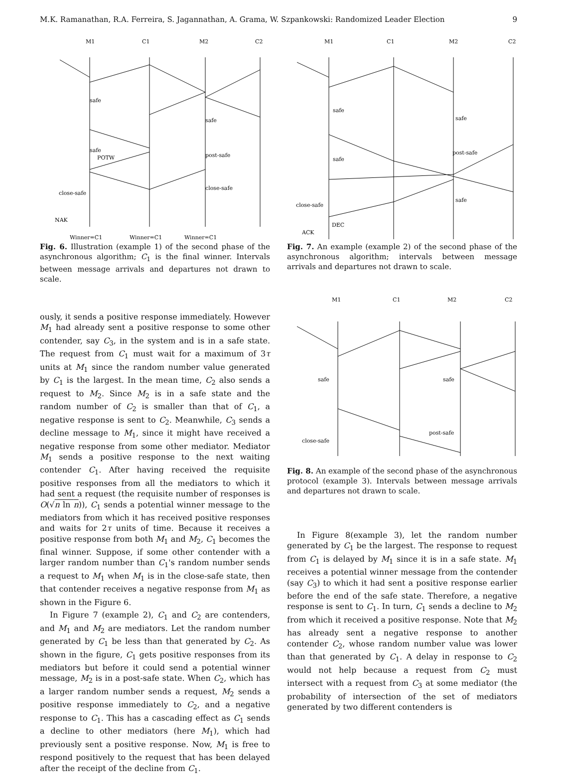M.K. Ramanathan, R.A. Ferreira, S. Jagannathan, A. Grama, W. Szpankowski: Randomized Leader Election 9
M1
C1
M2
C2
safe
safe
safe
POTW
post-safe
close-safe
close-safe
NAK
Winner=C1
Winner=C1
Winner=C1
Fig. 6. Illustration (example 1) of the second phase of the asynchronous algorithm; C<sub>1</sub> is the final winner. Intervals between message arrivals and departures not drawn to scale.
ously, it sends a positive response immediately. However M<sub>1</sub> had already sent a positive response to some other contender, say C<sub>3</sub>, in the system and is in a safe state. The request from C<sub>1</sub> must wait for a maximum of 3τ units at M<sub>1</sub> since the random number value generated by C<sub>1</sub> is the largest. In the mean time, C<sub>2</sub> also sends a request to M<sub>2</sub>. Since M<sub>2</sub> is in a safe state and the random number of C<sub>2</sub> is smaller than that of C<sub>1</sub>, a negative response is sent to C<sub>2</sub>. Meanwhile, C<sub>3</sub> sends a decline message to M<sub>1</sub>, since it might have received a negative response from some other mediator. Mediator M<sub>1</sub> sends a positive response to the next waiting contender C<sub>1</sub>. After having received the requisite positive responses from all the mediators to which it had sent a request (the requisite number of responses is O(√n ln n)), C<sub>1</sub> sends a potential winner message to the mediators from which it has received positive responses and waits for 2τ units of time. Because it receives a positive response from both M<sub>1</sub> and M<sub>2</sub>, C<sub>1</sub> becomes the final winner. Suppose, if some other contender with a larger random number than C<sub>1</sub>'s random number sends a request to M<sub>1</sub> when M<sub>1</sub> is in the close-safe state, then that contender receives a negative response from M<sub>1</sub> as shown in the Figure 6.
In Figure 7 (example 2), C<sub>1</sub> and C<sub>2</sub> are contenders, and M<sub>1</sub> and M<sub>2</sub> are mediators. Let the random number generated by C<sub>1</sub> be less than that generated by C<sub>2</sub>. As shown in the figure, C<sub>1</sub> gets positive responses from its mediators but before it could send a potential winner message, M<sub>2</sub> is in a post-safe state. When C<sub>2</sub>, which has a larger random number sends a request, M<sub>2</sub> sends a positive response immediately to C<sub>2</sub>, and a negative response to C<sub>1</sub>. This has a cascading effect as C<sub>1</sub> sends a decline to other mediators (here M<sub>1</sub>), which had previously sent a positive response. Now, M<sub>1</sub> is free to respond positively to the request that has been delayed after the receipt of the decline from C<sub>1</sub>.
M1
C1
M2
C2
safe
safe
safe
post-safe
close-safe
safe
ACK
DEC
Fig. 7. An example (example 2) of the second phase of the asynchronous algorithm; intervals between message arrivals and departures not drawn to scale.
M1
C1
M2
C2
safe
safe
post-safe
close-safe
Fig. 8. An example of the second phase of the asynchronous protocol (example 3). Intervals between message arrivals and departures not drawn to scale.
In Figure 8(example 3), let the random number generated by C<sub>1</sub> be the largest. The response to request from C<sub>1</sub> is delayed by M<sub>1</sub> since it is in a safe state. M<sub>1</sub> receives a potential winner message from the contender (say C<sub>3</sub>) to which it had sent a positive response earlier before the end of the safe state. Therefore, a negative response is sent to C<sub>1</sub>. In turn, C<sub>1</sub> sends a decline to M<sub>2</sub> from which it received a positive response. Note that M<sub>2</sub> has already sent a negative response to another contender C<sub>2</sub>, whose random number value was lower than that generated by C<sub>1</sub>. A delay in response to C<sub>2</sub> would not help because a request from C<sub>2</sub> must intersect with a request from C<sub>3</sub> at some mediator (the probability of intersection of the set of mediators generated by two different contenders is